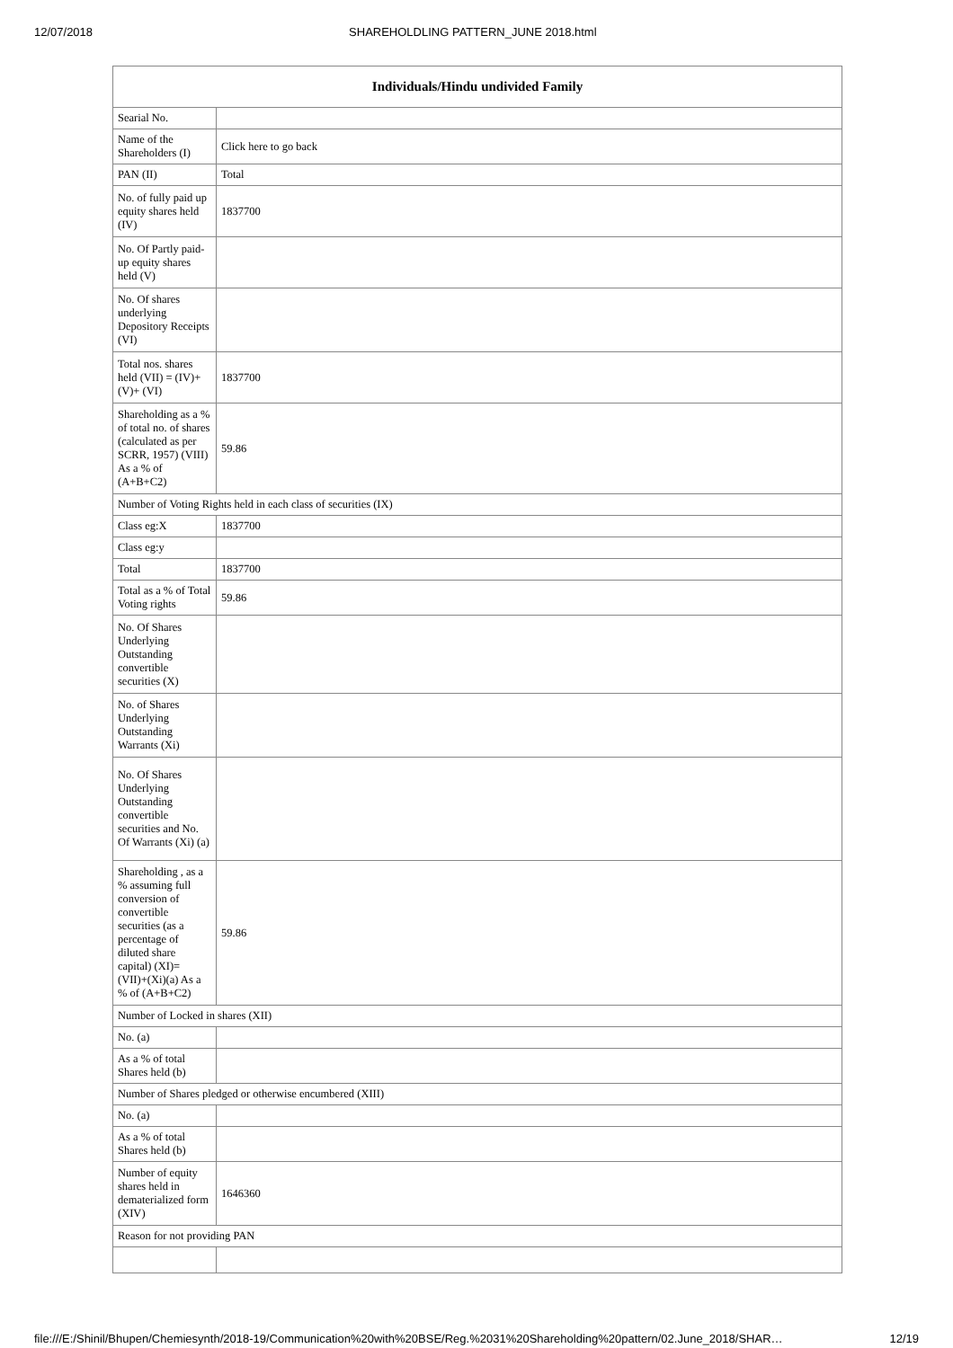12/07/2018 SHAREHOLDLING PATTERN_JUNE 2018.html
| Individuals/Hindu undivided Family | |
| --- | --- |
| Searial No. | |
| Name of the Shareholders (I) | Click here to go back |
| PAN (II) | Total |
| No. of fully paid up equity shares held (IV) | 1837700 |
| No. Of Partly paid-up equity shares held (V) | |
| No. Of shares underlying Depository Receipts (VI) | |
| Total nos. shares held (VII) = (IV)+(V)+ (VI) | 1837700 |
| Shareholding as a % of total no. of shares (calculated as per SCRR, 1957) (VIII) As a % of (A+B+C2) | 59.86 |
| Number of Voting Rights held in each class of securities (IX) | |
| Class eg:X | 1837700 |
| Class eg:y | |
| Total | 1837700 |
| Total as a % of Total Voting rights | 59.86 |
| No. Of Shares Underlying Outstanding convertible securities (X) | |
| No. of Shares Underlying Outstanding Warrants (Xi) | |
| No. Of Shares Underlying Outstanding convertible securities and No. Of Warrants (Xi) (a) | |
| Shareholding , as a % assuming full conversion of convertible securities (as a percentage of diluted share capital) (XI)= (VII)+(Xi)(a) As a % of (A+B+C2) | 59.86 |
| Number of Locked in shares (XII) | |
| No. (a) | |
| As a % of total Shares held (b) | |
| Number of Shares pledged or otherwise encumbered (XIII) | |
| No. (a) | |
| As a % of total Shares held (b) | |
| Number of equity shares held in dematerialized form (XIV) | 1646360 |
| Reason for not providing PAN | |
file:///E:/Shinil/Bhupen/Chemiesynth/2018-19/Communication%20with%20BSE/Reg.%2031%20Shareholding%20pattern/02.June_2018/SHAR… 12/19